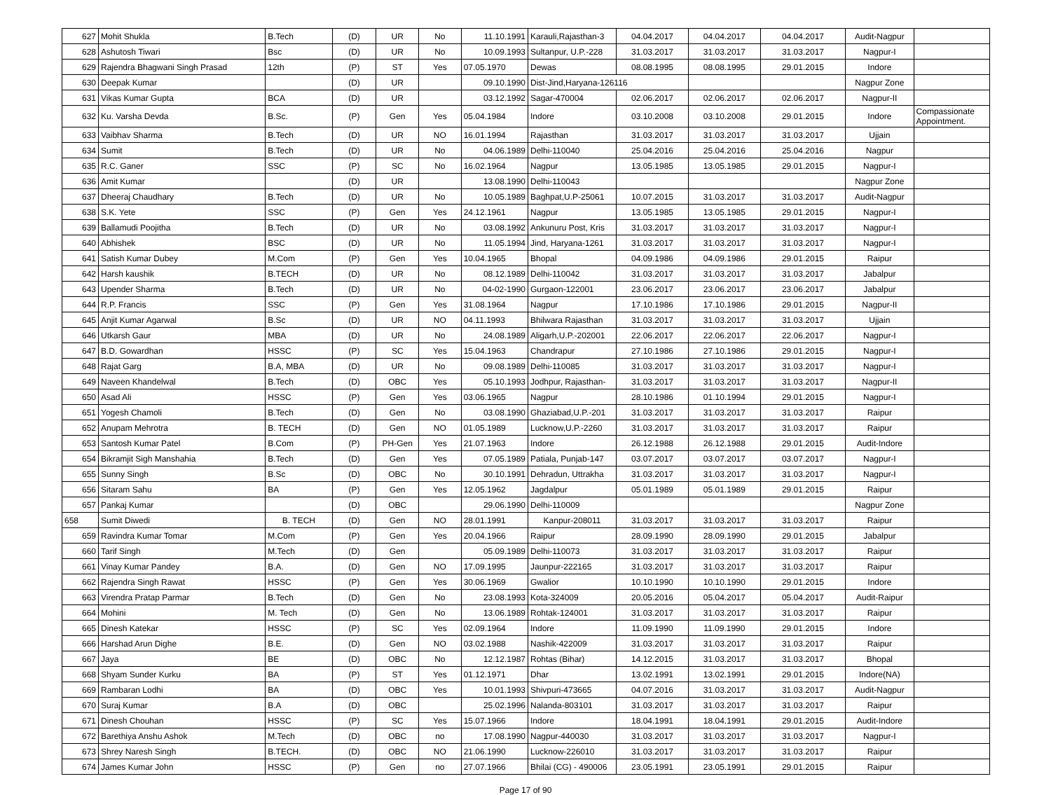| 627 | Mohit Shukla | B.Tech | (D) | UR | No | 11.10.1991 | Karauli,Rajasthan-3 | 04.04.2017 | 04.04.2017 | 04.04.2017 | Audit-Nagpur | |
| 628 | Ashutosh Tiwari | Bsc | (D) | UR | No | 10.09.1993 | Sultanpur, U.P.-228 | 31.03.2017 | 31.03.2017 | 31.03.2017 | Nagpur-I | |
| 629 | Rajendra Bhagwani Singh Prasad | 12th | (P) | ST | Yes | 07.05.1970 | Dewas | 08.08.1995 | 08.08.1995 | 29.01.2015 | Indore | |
| 630 | Deepak Kumar | | (D) | UR | | 09.10.1990 | Dist-Jind,Haryana-126116 | | | | Nagpur Zone | |
| 631 | Vikas Kumar Gupta | BCA | (D) | UR | | 03.12.1992 | Sagar-470004 | 02.06.2017 | 02.06.2017 | 02.06.2017 | Nagpur-II | |
| 632 | Ku. Varsha Devda | B.Sc. | (P) | Gen | Yes | 05.04.1984 | Indore | 03.10.2008 | 03.10.2008 | 29.01.2015 | Indore | Compassionate Appointment. |
| 633 | Vaibhav Sharma | B.Tech | (D) | UR | NO | 16.01.1994 | Rajasthan | 31.03.2017 | 31.03.2017 | 31.03.2017 | Ujjain | |
| 634 | Sumit | B.Tech | (D) | UR | No | 04.06.1989 | Delhi-110040 | 25.04.2016 | 25.04.2016 | 25.04.2016 | Nagpur | |
| 635 | R.C. Ganer | SSC | (P) | SC | No | 16.02.1964 | Nagpur | 13.05.1985 | 13.05.1985 | 29.01.2015 | Nagpur-I | |
| 636 | Amit Kumar | | (D) | UR | | 13.08.1990 | Delhi-110043 | | | | Nagpur Zone | |
| 637 | Dheeraj Chaudhary | B.Tech | (D) | UR | No | 10.05.1989 | Baghpat,U.P-25061 | 10.07.2015 | 31.03.2017 | 31.03.2017 | Audit-Nagpur | |
| 638 | S.K. Yete | SSC | (P) | Gen | Yes | 24.12.1961 | Nagpur | 13.05.1985 | 13.05.1985 | 29.01.2015 | Nagpur-I | |
| 639 | Ballamudi Poojitha | B.Tech | (D) | UR | No | 03.08.1992 | Ankunuru Post, Kris | 31.03.2017 | 31.03.2017 | 31.03.2017 | Nagpur-I | |
| 640 | Abhishek | BSC | (D) | UR | No | 11.05.1994 | Jind, Haryana-1261 | 31.03.2017 | 31.03.2017 | 31.03.2017 | Nagpur-I | |
| 641 | Satish Kumar Dubey | M.Com | (P) | Gen | Yes | 10.04.1965 | Bhopal | 04.09.1986 | 04.09.1986 | 29.01.2015 | Raipur | |
| 642 | Harsh kaushik | B.TECH | (D) | UR | No | 08.12.1989 | Delhi-110042 | 31.03.2017 | 31.03.2017 | 31.03.2017 | Jabalpur | |
| 643 | Upender Sharma | B.Tech | (D) | UR | No | 04-02-1990 | Gurgaon-122001 | 23.06.2017 | 23.06.2017 | 23.06.2017 | Jabalpur | |
| 644 | R.P. Francis | SSC | (P) | Gen | Yes | 31.08.1964 | Nagpur | 17.10.1986 | 17.10.1986 | 29.01.2015 | Nagpur-II | |
| 645 | Anjit Kumar Agarwal | B.Sc | (D) | UR | NO | 04.11.1993 | Bhilwara Rajasthan | 31.03.2017 | 31.03.2017 | 31.03.2017 | Ujjain | |
| 646 | Utkarsh Gaur | MBA | (D) | UR | No | 24.08.1989 | Aligarh,U.P.-202001 | 22.06.2017 | 22.06.2017 | 22.06.2017 | Nagpur-I | |
| 647 | B.D. Gowardhan | HSSC | (P) | SC | Yes | 15.04.1963 | Chandrapur | 27.10.1986 | 27.10.1986 | 29.01.2015 | Nagpur-I | |
| 648 | Rajat Garg | B.A, MBA | (D) | UR | No | 09.08.1989 | Delhi-110085 | 31.03.2017 | 31.03.2017 | 31.03.2017 | Nagpur-I | |
| 649 | Naveen Khandelwal | B.Tech | (D) | OBC | Yes | 05.10.1993 | Jodhpur, Rajasthan- | 31.03.2017 | 31.03.2017 | 31.03.2017 | Nagpur-II | |
| 650 | Asad Ali | HSSC | (P) | Gen | Yes | 03.06.1965 | Nagpur | 28.10.1986 | 01.10.1994 | 29.01.2015 | Nagpur-I | |
| 651 | Yogesh Chamoli | B.Tech | (D) | Gen | No | 03.08.1990 | Ghaziabad,U.P.-201 | 31.03.2017 | 31.03.2017 | 31.03.2017 | Raipur | |
| 652 | Anupam Mehrotra | B. TECH | (D) | Gen | NO | 01.05.1989 | Lucknow,U.P.-2260 | 31.03.2017 | 31.03.2017 | 31.03.2017 | Raipur | |
| 653 | Santosh Kumar Patel | B.Com | (P) | PH-Gen | Yes | 21.07.1963 | Indore | 26.12.1988 | 26.12.1988 | 29.01.2015 | Audit-Indore | |
| 654 | Bikramjit Sigh Manshahia | B.Tech | (D) | Gen | Yes | 07.05.1989 | Patiala, Punjab-147 | 03.07.2017 | 03.07.2017 | 03.07.2017 | Nagpur-I | |
| 655 | Sunny Singh | B.Sc | (D) | OBC | No | 30.10.1991 | Dehradun, Uttrakha | 31.03.2017 | 31.03.2017 | 31.03.2017 | Nagpur-I | |
| 656 | Sitaram Sahu | BA | (P) | Gen | Yes | 12.05.1962 | Jagdalpur | 05.01.1989 | 05.01.1989 | 29.01.2015 | Raipur | |
| 657 | Pankaj Kumar | | (D) | OBC | | 29.06.1990 | Delhi-110009 | | | | Nagpur Zone | |
| 658 | Sumit Diwedi | B. TECH | (D) | Gen | NO | 28.01.1991 | Kanpur-208011 | 31.03.2017 | 31.03.2017 | 31.03.2017 | Raipur | |
| 659 | Ravindra Kumar Tomar | M.Com | (P) | Gen | Yes | 20.04.1966 | Raipur | 28.09.1990 | 28.09.1990 | 29.01.2015 | Jabalpur | |
| 660 | Tarif Singh | M.Tech | (D) | Gen | | 05.09.1989 | Delhi-110073 | 31.03.2017 | 31.03.2017 | 31.03.2017 | Raipur | |
| 661 | Vinay Kumar Pandey | B.A. | (D) | Gen | NO | 17.09.1995 | Jaunpur-222165 | 31.03.2017 | 31.03.2017 | 31.03.2017 | Raipur | |
| 662 | Rajendra Singh Rawat | HSSC | (P) | Gen | Yes | 30.06.1969 | Gwalior | 10.10.1990 | 10.10.1990 | 29.01.2015 | Indore | |
| 663 | Virendra Pratap Parmar | B.Tech | (D) | Gen | No | 23.08.1993 | Kota-324009 | 20.05.2016 | 05.04.2017 | 05.04.2017 | Audit-Raipur | |
| 664 | Mohini | M. Tech | (D) | Gen | No | 13.06.1989 | Rohtak-124001 | 31.03.2017 | 31.03.2017 | 31.03.2017 | Raipur | |
| 665 | Dinesh Katekar | HSSC | (P) | SC | Yes | 02.09.1964 | Indore | 11.09.1990 | 11.09.1990 | 29.01.2015 | Indore | |
| 666 | Harshad Arun Dighe | B.E. | (D) | Gen | NO | 03.02.1988 | Nashik-422009 | 31.03.2017 | 31.03.2017 | 31.03.2017 | Raipur | |
| 667 | Jaya | BE | (D) | OBC | No | 12.12.1987 | Rohtas (Bihar) | 14.12.2015 | 31.03.2017 | 31.03.2017 | Bhopal | |
| 668 | Shyam Sunder Kurku | BA | (P) | ST | Yes | 01.12.1971 | Dhar | 13.02.1991 | 13.02.1991 | 29.01.2015 | Indore(NA) | |
| 669 | Rambaran Lodhi | BA | (D) | OBC | Yes | 10.01.1993 | Shivpuri-473665 | 04.07.2016 | 31.03.2017 | 31.03.2017 | Audit-Nagpur | |
| 670 | Suraj Kumar | B.A | (D) | OBC | | 25.02.1996 | Nalanda-803101 | 31.03.2017 | 31.03.2017 | 31.03.2017 | Raipur | |
| 671 | Dinesh Chouhan | HSSC | (P) | SC | Yes | 15.07.1966 | Indore | 18.04.1991 | 18.04.1991 | 29.01.2015 | Audit-Indore | |
| 672 | Barethiya Anshu Ashok | M.Tech | (D) | OBC | no | 17.08.1990 | Nagpur-440030 | 31.03.2017 | 31.03.2017 | 31.03.2017 | Nagpur-I | |
| 673 | Shrey Naresh Singh | B.TECH. | (D) | OBC | NO | 21.06.1990 | Lucknow-226010 | 31.03.2017 | 31.03.2017 | 31.03.2017 | Raipur | |
| 674 | James Kumar John | HSSC | (P) | Gen | no | 27.07.1966 | Bhilai (CG) - 490006 | 23.05.1991 | 23.05.1991 | 29.01.2015 | Raipur | |
Page 17 of 90